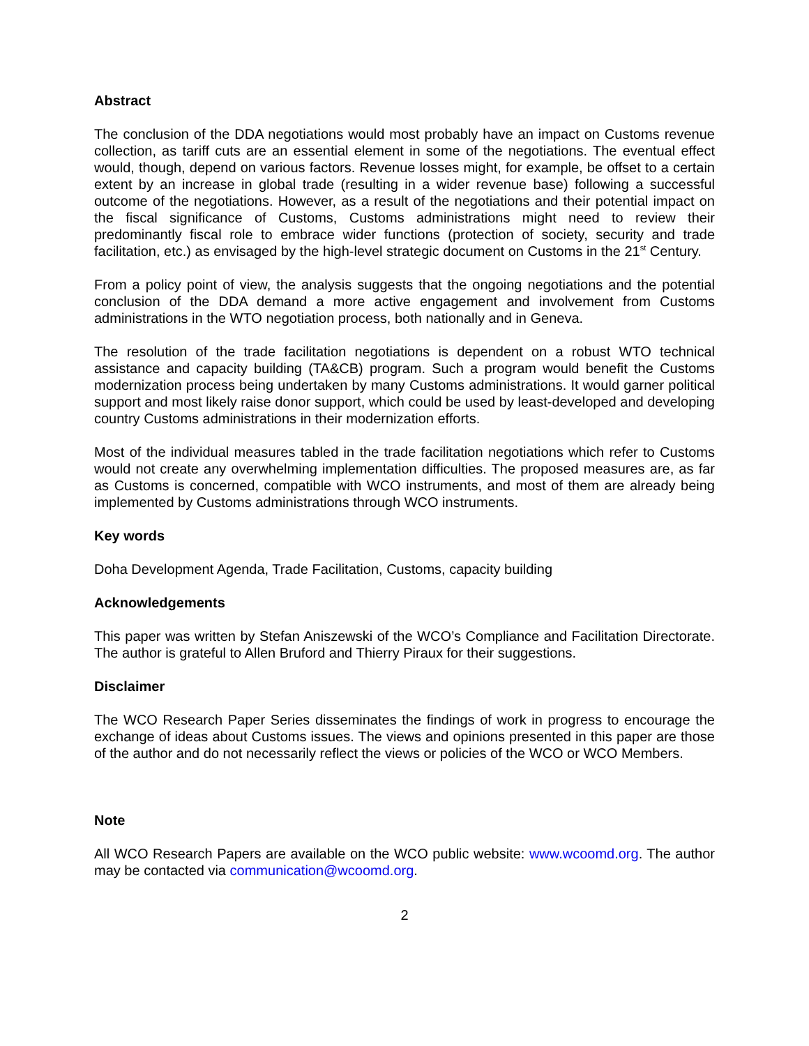Abstract
The conclusion of the DDA negotiations would most probably have an impact on Customs revenue collection, as tariff cuts are an essential element in some of the negotiations. The eventual effect would, though, depend on various factors. Revenue losses might, for example, be offset to a certain extent by an increase in global trade (resulting in a wider revenue base) following a successful outcome of the negotiations. However, as a result of the negotiations and their potential impact on the fiscal significance of Customs, Customs administrations might need to review their predominantly fiscal role to embrace wider functions (protection of society, security and trade facilitation, etc.) as envisaged by the high-level strategic document on Customs in the 21<sup>st</sup> Century.
From a policy point of view, the analysis suggests that the ongoing negotiations and the potential conclusion of the DDA demand a more active engagement and involvement from Customs administrations in the WTO negotiation process, both nationally and in Geneva.
The resolution of the trade facilitation negotiations is dependent on a robust WTO technical assistance and capacity building (TA&CB) program. Such a program would benefit the Customs modernization process being undertaken by many Customs administrations. It would garner political support and most likely raise donor support, which could be used by least-developed and developing country Customs administrations in their modernization efforts.
Most of the individual measures tabled in the trade facilitation negotiations which refer to Customs would not create any overwhelming implementation difficulties. The proposed measures are, as far as Customs is concerned, compatible with WCO instruments, and most of them are already being implemented by Customs administrations through WCO instruments.
Key words
Doha Development Agenda, Trade Facilitation, Customs, capacity building
Acknowledgements
This paper was written by Stefan Aniszewski of the WCO’s Compliance and Facilitation Directorate. The author is grateful to Allen Bruford and Thierry Piraux for their suggestions.
Disclaimer
The WCO Research Paper Series disseminates the findings of work in progress to encourage the exchange of ideas about Customs issues. The views and opinions presented in this paper are those of the author and do not necessarily reflect the views or policies of the WCO or WCO Members.
Note
All WCO Research Papers are available on the WCO public website: www.wcoomd.org. The author may be contacted via communication@wcoomd.org.
2